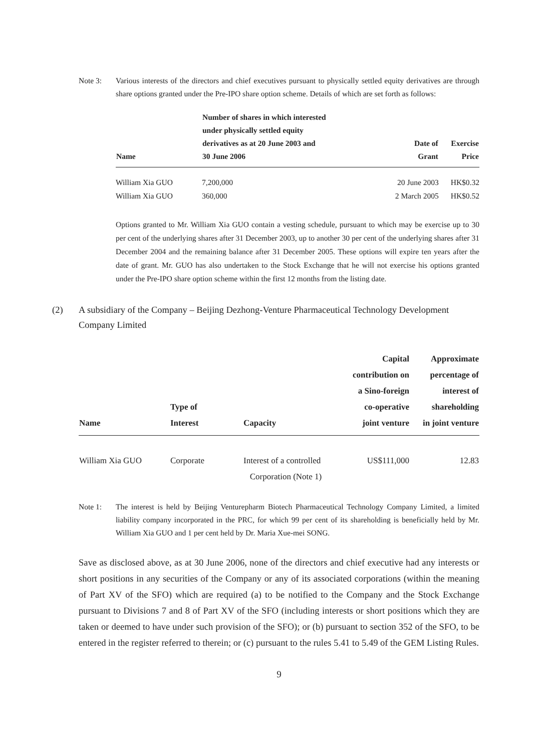Note 3: Various interests of the directors and chief executives pursuant to physically settled equity derivatives are through share options granted under the Pre-IPO share option scheme. Details of which are set forth as follows:
| Name | Number of shares in which interested under physically settled equity derivatives as at 20 June 2003 and 30 June 2006 | Date of Grant | Exercise Price |
| --- | --- | --- | --- |
| William Xia GUO | 7,200,000 | 20 June 2003 | HK$0.32 |
| William Xia GUO | 360,000 | 2 March 2005 | HK$0.52 |
Options granted to Mr. William Xia GUO contain a vesting schedule, pursuant to which may be exercise up to 30 per cent of the underlying shares after 31 December 2003, up to another 30 per cent of the underlying shares after 31 December 2004 and the remaining balance after 31 December 2005. These options will expire ten years after the date of grant. Mr. GUO has also undertaken to the Stock Exchange that he will not exercise his options granted under the Pre-IPO share option scheme within the first 12 months from the listing date.
(2) A subsidiary of the Company – Beijing Dezhong-Venture Pharmaceutical Technology Development Company Limited
| Name | Type of Interest | Capacity | Capital contribution on a Sino-foreign co-operative joint venture | Approximate percentage of interest of shareholding in joint venture |
| --- | --- | --- | --- | --- |
| William Xia GUO | Corporate | Interest of a controlled Corporation (Note 1) | US$111,000 | 12.83 |
Note 1: The interest is held by Beijing Venturepharm Biotech Pharmaceutical Technology Company Limited, a limited liability company incorporated in the PRC, for which 99 per cent of its shareholding is beneficially held by Mr. William Xia GUO and 1 per cent held by Dr. Maria Xue-mei SONG.
Save as disclosed above, as at 30 June 2006, none of the directors and chief executive had any interests or short positions in any securities of the Company or any of its associated corporations (within the meaning of Part XV of the SFO) which are required (a) to be notified to the Company and the Stock Exchange pursuant to Divisions 7 and 8 of Part XV of the SFO (including interests or short positions which they are taken or deemed to have under such provision of the SFO); or (b) pursuant to section 352 of the SFO, to be entered in the register referred to therein; or (c) pursuant to the rules 5.41 to 5.49 of the GEM Listing Rules.
9